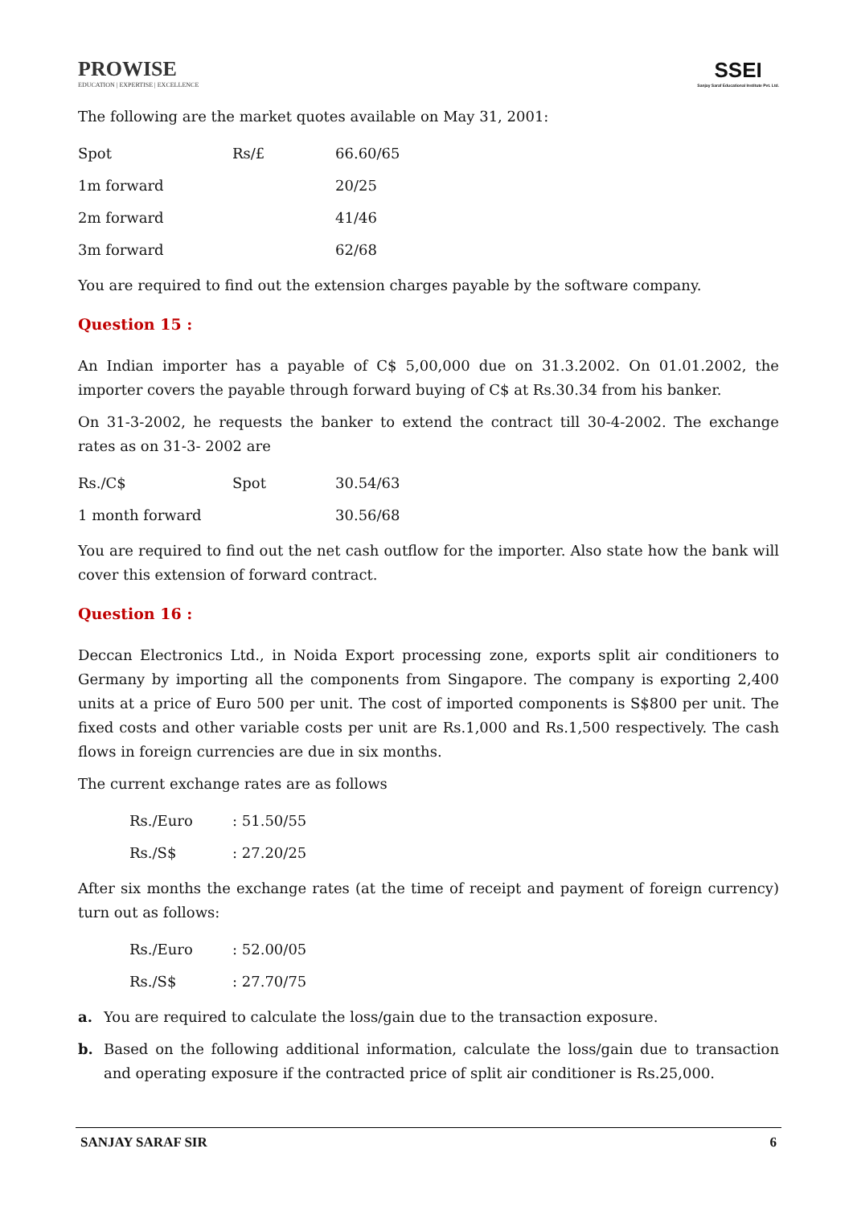PROWISE
EDUCATION | EXPERTISE | EXCELLENCE
SSEI
Sanjay Saraf Educational Institute Pvt. Ltd.
The following are the market quotes available on May 31, 2001:
| Spot | Rs/£ | 66.60/65 |
| 1m forward | | 20/25 |
| 2m forward | | 41/46 |
| 3m forward | | 62/68 |
You are required to find out the extension charges payable by the software company.
Question 15 :
An Indian importer has a payable of C$ 5,00,000 due on 31.3.2002. On 01.01.2002, the importer covers the payable through forward buying of C$ at Rs.30.34 from his banker.
On 31-3-2002, he requests the banker to extend the contract till 30-4-2002. The exchange rates as on 31-3- 2002 are
| Rs./C$ | Spot | 30.54/63 |
| 1 month forward | | 30.56/68 |
You are required to find out the net cash outflow for the importer. Also state how the bank will cover this extension of forward contract.
Question 16 :
Deccan Electronics Ltd., in Noida Export processing zone, exports split air conditioners to Germany by importing all the components from Singapore. The company is exporting 2,400 units at a price of Euro 500 per unit. The cost of imported components is S$800 per unit. The fixed costs and other variable costs per unit are Rs.1,000 and Rs.1,500 respectively. The cash flows in foreign currencies are due in six months.
The current exchange rates are as follows
| Rs./Euro | : 51.50/55 |
| Rs./S$ | : 27.20/25 |
After six months the exchange rates (at the time of receipt and payment of foreign currency) turn out as follows:
| Rs./Euro | : 52.00/05 |
| Rs./S$ | : 27.70/75 |
a. You are required to calculate the loss/gain due to the transaction exposure.
b. Based on the following additional information, calculate the loss/gain due to transaction and operating exposure if the contracted price of split air conditioner is Rs.25,000.
SANJAY SARAF SIR 6